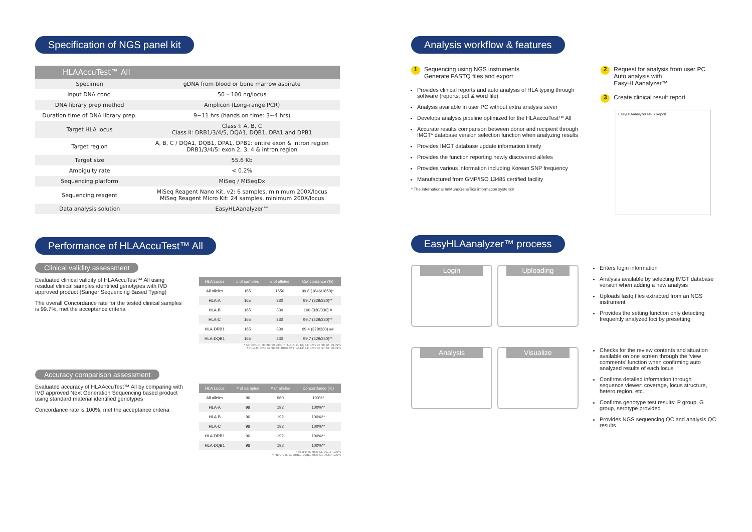Specification of NGS panel kit
| HLAAccuTest™ All | |
| --- | --- |
| Specimen | gDNA from blood or bone marrow aspirate |
| Input DNA conc. | 50 – 100 ng/locus |
| DNA library prep method | Amplicon (Long-range PCR) |
| Duration time of DNA library prep. | 9~11 hrs (hands on time: 3~4 hrs) |
| Target HLA locus | Class I: A, B, C Class II: DRB1/3/4/5, DQA1, DQB1, DPA1 and DPB1 |
| Target region | A, B, C / DQA1, DQB1, DPA1, DPB1: entire exon & intron region DRB1/3/4/5: exon 2, 3, 4 & intron region |
| Target size | 55.6 Kb |
| Ambiguity rate | < 0.2% |
| Sequencing platform | MiSeq / MiSeqDx |
| Sequencing reagent | MiSeq Reagent Nano Kit, v2: 6 samples, minimum 200X/locus MiSeq Reagent Micro Kit: 24 samples, minimum 200X/locus |
| Data analysis solution | EasyHLAanalyzer™ |
Performance of HLAAccuTest™ All
Clinical validity assessment
Evaluated clinical validity of HLAAccuTest™ All using residual clinical samples identified genotypes with IVD approved product (Sanger Sequencing Based Typing)
The overall Concordance rate for the tested clinical samples is 99.7%, met the acceptance criteria
| HLA Locus | # of samples | # of alleles | Concordance (%) |
| --- | --- | --- | --- |
| All alleles | 165 | 1650 | 99.8 (1646/1650)* |
| HLA-A | 165 | 330 | 99.7 (329/330)** |
| HLA-B | 165 | 330 | 100 (330/330) # |
| HLA-C | 165 | 330 | 99.7 (329/330)** |
| HLA-DRB1 | 165 | 330 | 99.4 (328/330) ## |
| HLA-DQB1 | 165 | 330 | 99.7 (329/330)** |
* All: 95% CI, 99.38~99.93% ** HLA-A, C, DQB1: 95% CI, 98.32~99.99%
# HLA-B: 95% CI, 98.89~100% ## HLA-DRB1: 95% CI, 97.83~99.93%
Accuracy comparison assessment
Evaluated accuracy of HLAAccuTest™ All by comparing with IVD approved Next Generation Sequencing based product using standard material identified genotypes
Concordance rate is 100%, met the acceptance criteria
| HLA Locus | # of samples | # of alleles | Concordance (%) |
| --- | --- | --- | --- |
| All alleles | 96 | 960 | 100%* |
| HLA-A | 96 | 192 | 100%** |
| HLA-B | 96 | 192 | 100%** |
| HLA-C | 96 | 192 | 100%** |
| HLA-DRB1 | 96 | 192 | 100%** |
| HLA-DQB1 | 96 | 192 | 100%** |
* All alleles: 95% CI, 99.77~100%
** HLA-A, B, C, DRB1, DQB1: 95% CI, 98.69~100%
Analysis workflow & features
1 Sequencing using NGS instruments
Generate FASTQ files and export
Provides clinical reports and auto analysis of HLA typing through software (reports: pdf & word file)
Analysis available in user PC without extra analysis sever
Develops analysis pipeline optimized for the HLAaccuTest™ All
Accurate results comparison between donor and recipient through IMGT* database version selection function when analyzing results
Provides IMGT database update information timely
Provides the function reporting newly discovered alleles
Provides various information including Korean SNP frequency
Manufactured from GMP/ISO 13485 certified facility
* The international ImMunoGeneTics information system®
2 Request for analysis from user PC
Auto analysis with EasyHLAanalyzer™
3 Create clinical result report
EasyHLAanalyzer NGS Report
EasyHLAanalyzer™ process
Login Uploading
Enters login information
Analysis available by selecting IMGT database version when adding a new analysis
Uploads fastq files extracted from an NGS instrument
Provides the setting function only detecting frequently analyzed loci by presetting
Analysis Visualize
Checks for the review contents and situation available on one screen through the ‘view comments’ function when confirming auto analyzed results of each locus
Confirms detailed information through sequence viewer: coverage, locus structure, hetero region, etc.
Confirms genotype test results: P group, G group, serotype provided
Provides NGS sequencing QC and analysis QC results